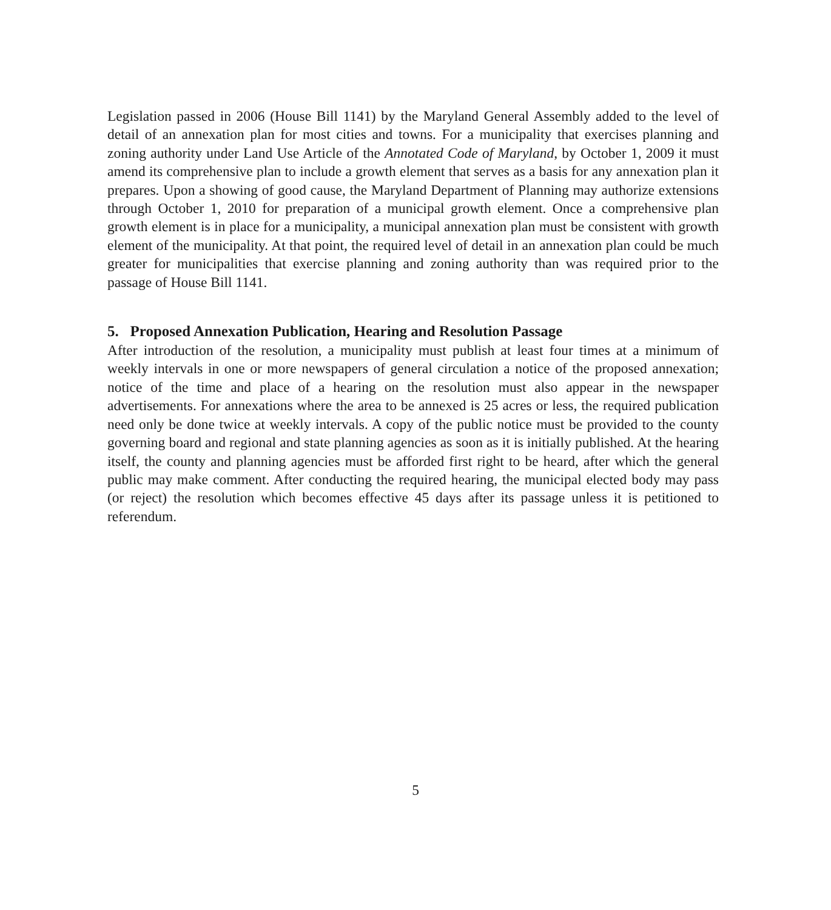Legislation passed in 2006 (House Bill 1141) by the Maryland General Assembly added to the level of detail of an annexation plan for most cities and towns. For a municipality that exercises planning and zoning authority under Land Use Article of the Annotated Code of Maryland, by October 1, 2009 it must amend its comprehensive plan to include a growth element that serves as a basis for any annexation plan it prepares. Upon a showing of good cause, the Maryland Department of Planning may authorize extensions through October 1, 2010 for preparation of a municipal growth element. Once a comprehensive plan growth element is in place for a municipality, a municipal annexation plan must be consistent with growth element of the municipality. At that point, the required level of detail in an annexation plan could be much greater for municipalities that exercise planning and zoning authority than was required prior to the passage of House Bill 1141.
5. Proposed Annexation Publication, Hearing and Resolution Passage
After introduction of the resolution, a municipality must publish at least four times at a minimum of weekly intervals in one or more newspapers of general circulation a notice of the proposed annexation; notice of the time and place of a hearing on the resolution must also appear in the newspaper advertisements. For annexations where the area to be annexed is 25 acres or less, the required publication need only be done twice at weekly intervals. A copy of the public notice must be provided to the county governing board and regional and state planning agencies as soon as it is initially published. At the hearing itself, the county and planning agencies must be afforded first right to be heard, after which the general public may make comment. After conducting the required hearing, the municipal elected body may pass (or reject) the resolution which becomes effective 45 days after its passage unless it is petitioned to referendum.
5